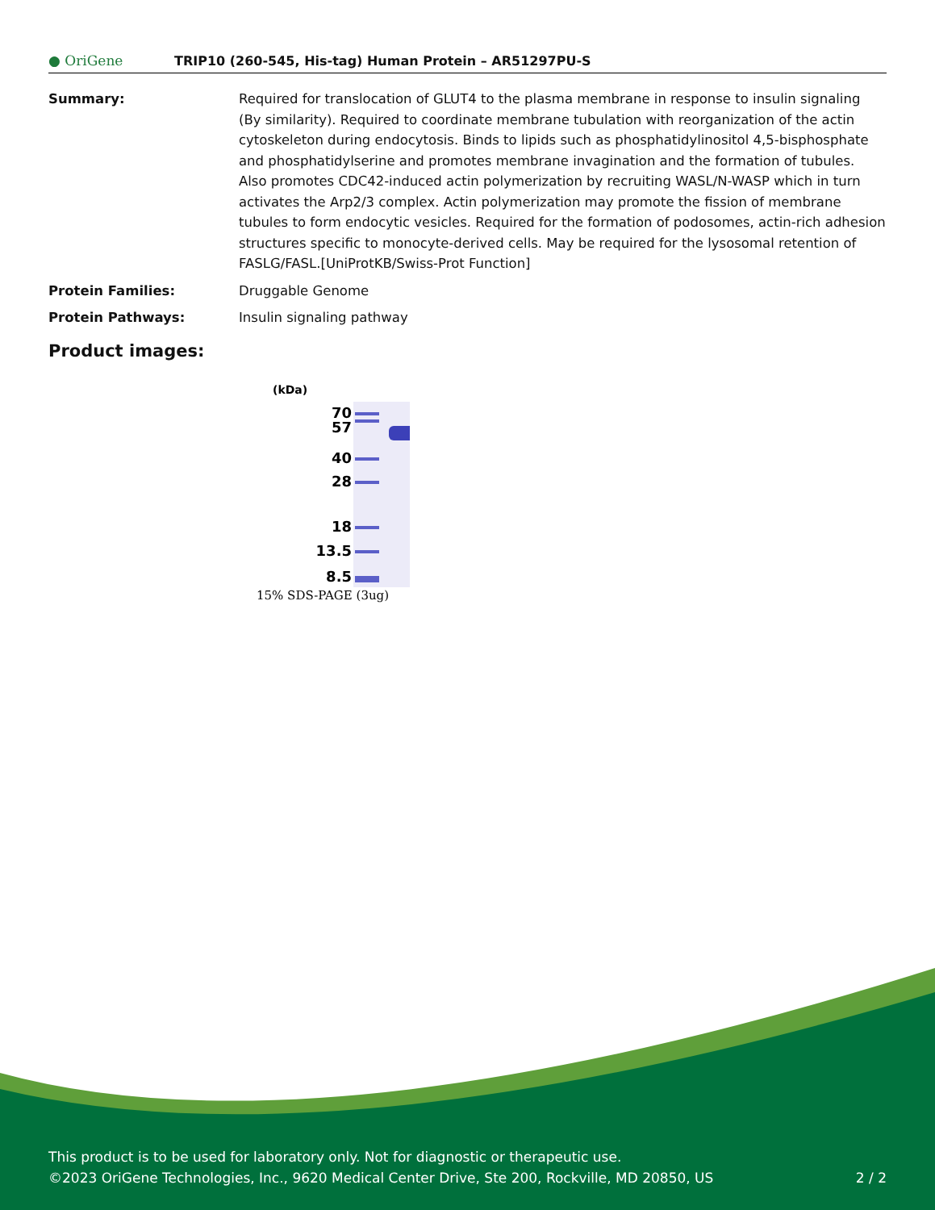● OriGene
TRIP10 (260-545, His-tag) Human Protein – AR51297PU-S
Summary: Required for translocation of GLUT4 to the plasma membrane in response to insulin signaling (By similarity). Required to coordinate membrane tubulation with reorganization of the actin cytoskeleton during endocytosis. Binds to lipids such as phosphatidylinositol 4,5-bisphosphate and phosphatidylserine and promotes membrane invagination and the formation of tubules. Also promotes CDC42-induced actin polymerization by recruiting WASL/N-WASP which in turn activates the Arp2/3 complex. Actin polymerization may promote the fission of membrane tubules to form endocytic vesicles. Required for the formation of podosomes, actin-rich adhesion structures specific to monocyte-derived cells. May be required for the lysosomal retention of FASLG/FASL.[UniProtKB/Swiss-Prot Function]
Protein Families: Druggable Genome
Protein Pathways: Insulin signaling pathway
Product images:
(kDa)
70
57
40
28
18
13.5
8.5
15% SDS-PAGE (3ug)
This product is to be used for laboratory only. Not for diagnostic or therapeutic use.
©2023 OriGene Technologies, Inc., 9620 Medical Center Drive, Ste 200, Rockville, MD 20850, US 2 / 2